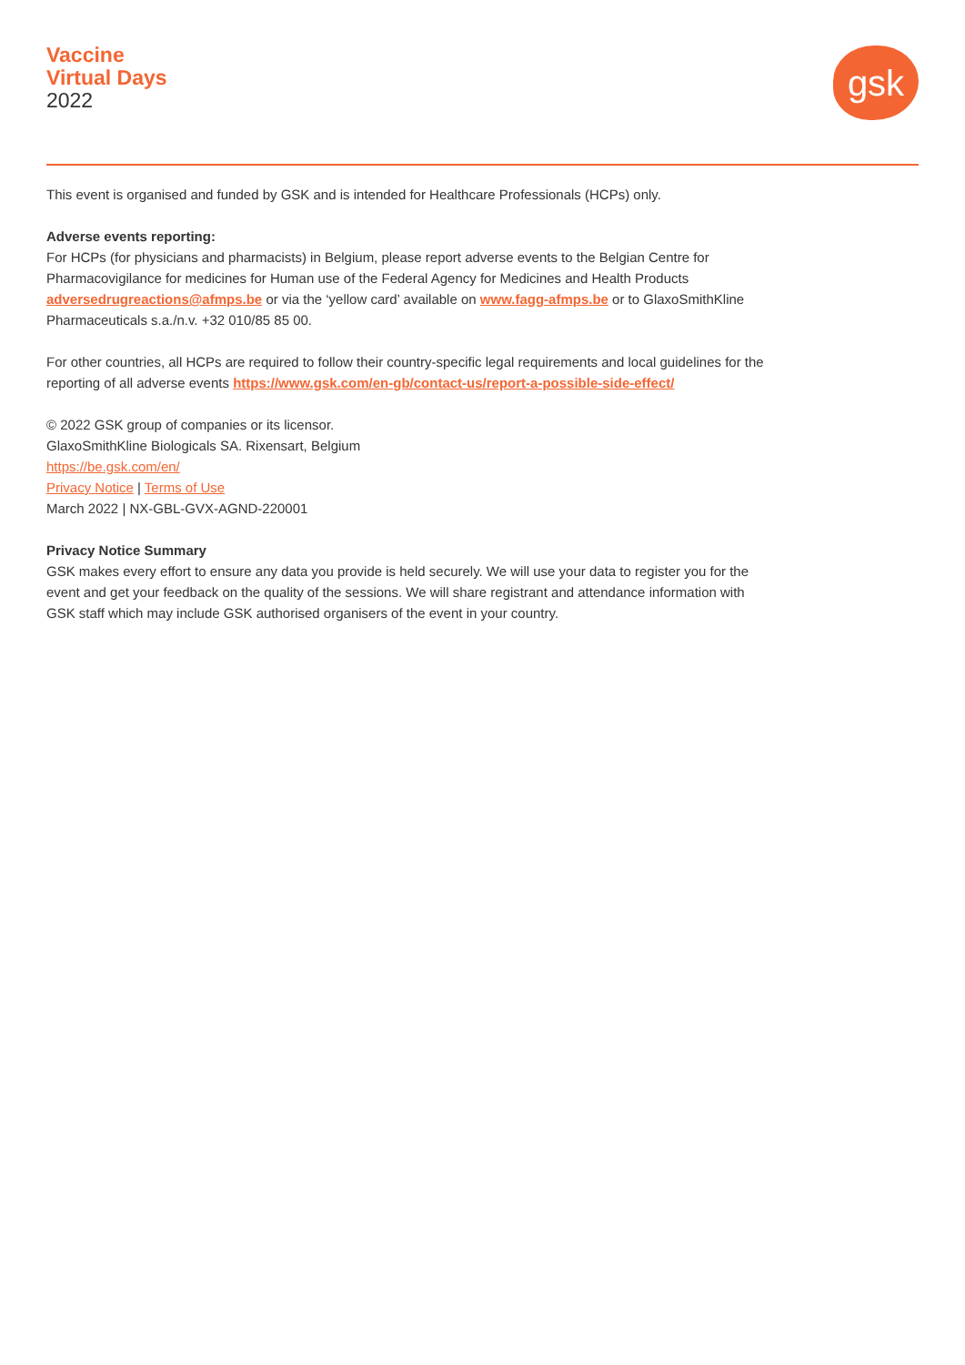Vaccine
Virtual Days
2022
gsk
This event is organised and funded by GSK and is intended for Healthcare Professionals (HCPs) only.
Adverse events reporting:
For HCPs (for physicians and pharmacists) in Belgium, please report adverse events to the Belgian Centre for Pharmacovigilance for medicines for Human use of the Federal Agency for Medicines and Health Products adversedrugreactions@afmps.be or via the ‘yellow card’ available on www.fagg-afmps.be or to GlaxoSmithKline Pharmaceuticals s.a./n.v. +32 010/85 85 00.
For other countries, all HCPs are required to follow their country-specific legal requirements and local guidelines for the reporting of all adverse events https://www.gsk.com/en-gb/contact-us/report-a-possible-side-effect/
© 2022 GSK group of companies or its licensor.
GlaxoSmithKline Biologicals SA. Rixensart, Belgium
https://be.gsk.com/en/
Privacy Notice | Terms of Use
March 2022 | NX-GBL-GVX-AGND-220001
Privacy Notice Summary
GSK makes every effort to ensure any data you provide is held securely. We will use your data to register you for the event and get your feedback on the quality of the sessions. We will share registrant and attendance information with GSK staff which may include GSK authorised organisers of the event in your country.